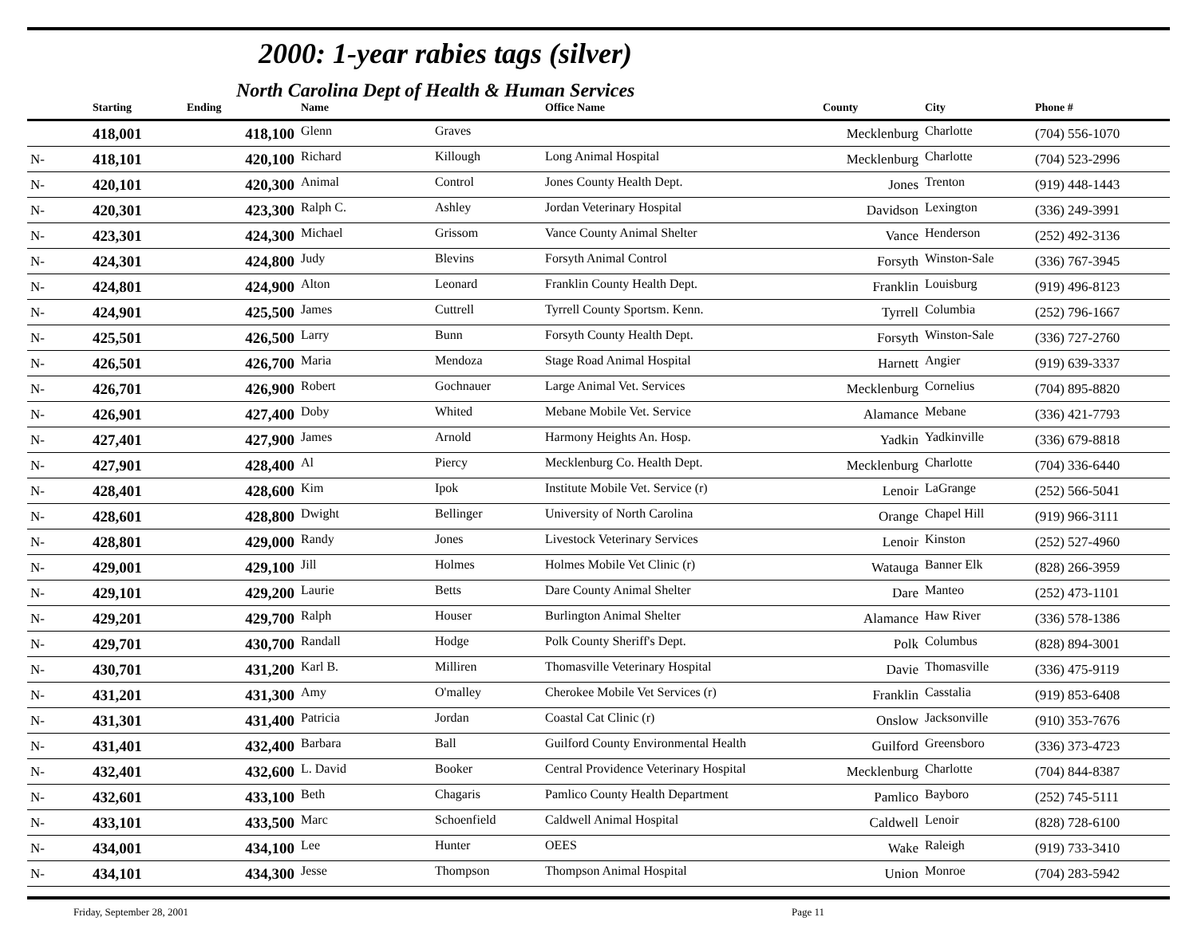2000: 1-year rabies tags (silver)
North Carolina Dept of Health & Human Services
| | Starting | Ending | Name | | Office Name | County | City | Phone # |
| --- | --- | --- | --- | --- | --- | --- | --- | --- |
| | 418,001 | 418,100 | Glenn | Graves | | Mecklenburg | Charlotte | (704) 556-1070 |
| N- | 418,101 | 420,100 | Richard | Killough | Long Animal Hospital | Mecklenburg | Charlotte | (704) 523-2996 |
| N- | 420,101 | 420,300 | Animal | Control | Jones County Health Dept. | Jones | Trenton | (919) 448-1443 |
| N- | 420,301 | 423,300 | Ralph C. | Ashley | Jordan Veterinary Hospital | Davidson | Lexington | (336) 249-3991 |
| N- | 423,301 | 424,300 | Michael | Grissom | Vance County Animal Shelter | Vance | Henderson | (252) 492-3136 |
| N- | 424,301 | 424,800 | Judy | Blevins | Forsyth Animal Control | Forsyth | Winston-Sale | (336) 767-3945 |
| N- | 424,801 | 424,900 | Alton | Leonard | Franklin County Health Dept. | Franklin | Louisburg | (919) 496-8123 |
| N- | 424,901 | 425,500 | James | Cuttrell | Tyrrell County Sportsm. Kenn. | Tyrrell | Columbia | (252) 796-1667 |
| N- | 425,501 | 426,500 | Larry | Bunn | Forsyth County Health Dept. | Forsyth | Winston-Sale | (336) 727-2760 |
| N- | 426,501 | 426,700 | Maria | Mendoza | Stage Road Animal Hospital | Harnett | Angier | (919) 639-3337 |
| N- | 426,701 | 426,900 | Robert | Gochnauer | Large Animal Vet. Services | Mecklenburg | Cornelius | (704) 895-8820 |
| N- | 426,901 | 427,400 | Doby | Whited | Mebane Mobile Vet. Service | Alamance | Mebane | (336) 421-7793 |
| N- | 427,401 | 427,900 | James | Arnold | Harmony Heights An. Hosp. | Yadkin | Yadkinville | (336) 679-8818 |
| N- | 427,901 | 428,400 | Al | Piercy | Mecklenburg Co. Health Dept. | Mecklenburg | Charlotte | (704) 336-6440 |
| N- | 428,401 | 428,600 | Kim | Ipok | Institute Mobile Vet. Service (r) | Lenoir | LaGrange | (252) 566-5041 |
| N- | 428,601 | 428,800 | Dwight | Bellinger | University of North Carolina | Orange | Chapel Hill | (919) 966-3111 |
| N- | 428,801 | 429,000 | Randy | Jones | Livestock Veterinary Services | Lenoir | Kinston | (252) 527-4960 |
| N- | 429,001 | 429,100 | Jill | Holmes | Holmes Mobile Vet Clinic (r) | Watauga | Banner Elk | (828) 266-3959 |
| N- | 429,101 | 429,200 | Laurie | Betts | Dare County Animal Shelter | Dare | Manteo | (252) 473-1101 |
| N- | 429,201 | 429,700 | Ralph | Houser | Burlington Animal Shelter | Alamance | Haw River | (336) 578-1386 |
| N- | 429,701 | 430,700 | Randall | Hodge | Polk County Sheriff's Dept. | Polk | Columbus | (828) 894-3001 |
| N- | 430,701 | 431,200 | Karl B. | Milliren | Thomasville Veterinary Hospital | Davie | Thomasville | (336) 475-9119 |
| N- | 431,201 | 431,300 | Amy | O'malley | Cherokee Mobile Vet Services (r) | Franklin | Casstalia | (919) 853-6408 |
| N- | 431,301 | 431,400 | Patricia | Jordan | Coastal Cat Clinic (r) | Onslow | Jacksonville | (910) 353-7676 |
| N- | 431,401 | 432,400 | Barbara | Ball | Guilford County Environmental Health | Guilford | Greensboro | (336) 373-4723 |
| N- | 432,401 | 432,600 | L. David | Booker | Central Providence Veterinary Hospital | Mecklenburg | Charlotte | (704) 844-8387 |
| N- | 432,601 | 433,100 | Beth | Chagaris | Pamlico County Health Department | Pamlico | Bayboro | (252) 745-5111 |
| N- | 433,101 | 433,500 | Marc | Schoenfield | Caldwell Animal Hospital | Caldwell | Lenoir | (828) 728-6100 |
| N- | 434,001 | 434,100 | Lee | Hunter | OEES | Wake | Raleigh | (919) 733-3410 |
| N- | 434,101 | 434,300 | Jesse | Thompson | Thompson Animal Hospital | Union | Monroe | (704) 283-5942 |
Friday, September 28, 2001 Page 11